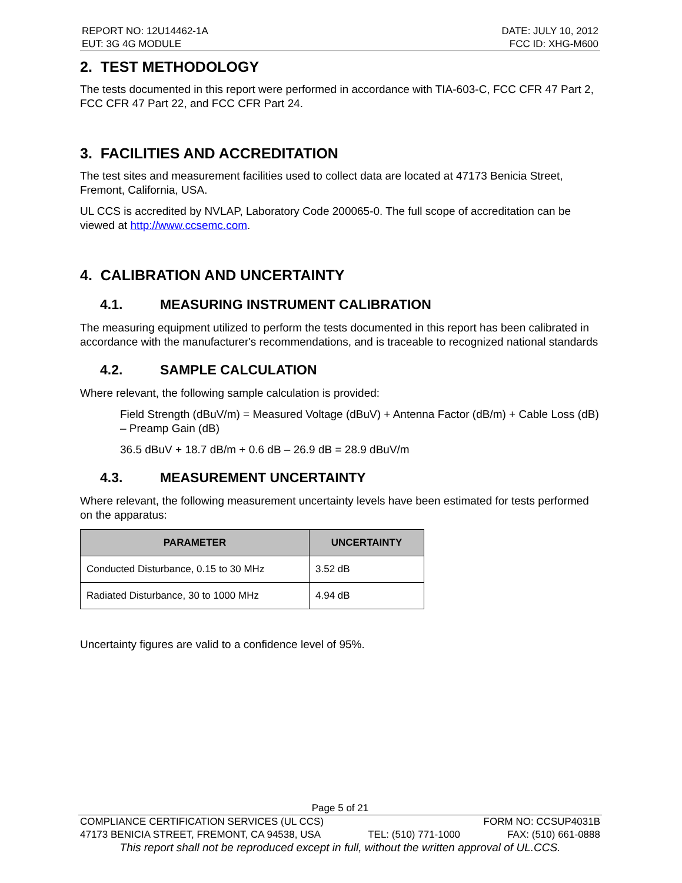REPORT NO: 12U14462-1A
EUT: 3G 4G MODULE
DATE: JULY 10, 2012
FCC ID: XHG-M600
2. TEST METHODOLOGY
The tests documented in this report were performed in accordance with TIA-603-C, FCC CFR 47 Part 2, FCC CFR 47 Part 22, and FCC CFR Part 24.
3. FACILITIES AND ACCREDITATION
The test sites and measurement facilities used to collect data are located at 47173 Benicia Street, Fremont, California, USA.
UL CCS is accredited by NVLAP, Laboratory Code 200065-0. The full scope of accreditation can be viewed at http://www.ccsemc.com.
4. CALIBRATION AND UNCERTAINTY
4.1. MEASURING INSTRUMENT CALIBRATION
The measuring equipment utilized to perform the tests documented in this report has been calibrated in accordance with the manufacturer's recommendations, and is traceable to recognized national standards
4.2. SAMPLE CALCULATION
Where relevant, the following sample calculation is provided:
Field Strength (dBuV/m) = Measured Voltage (dBuV) + Antenna Factor (dB/m) + Cable Loss (dB) – Preamp Gain (dB)
36.5 dBuV + 18.7 dB/m + 0.6 dB – 26.9 dB = 28.9 dBuV/m
4.3. MEASUREMENT UNCERTAINTY
Where relevant, the following measurement uncertainty levels have been estimated for tests performed on the apparatus:
| PARAMETER | UNCERTAINTY |
| --- | --- |
| Conducted Disturbance, 0.15 to 30 MHz | 3.52 dB |
| Radiated Disturbance, 30 to 1000 MHz | 4.94 dB |
Uncertainty figures are valid to a confidence level of 95%.
Page 5 of 21
COMPLIANCE CERTIFICATION SERVICES (UL CCS) FORM NO: CCSUP4031B
47173 BENICIA STREET, FREMONT, CA 94538, USA TEL: (510) 771-1000 FAX: (510) 661-0888
This report shall not be reproduced except in full, without the written approval of UL.CCS.